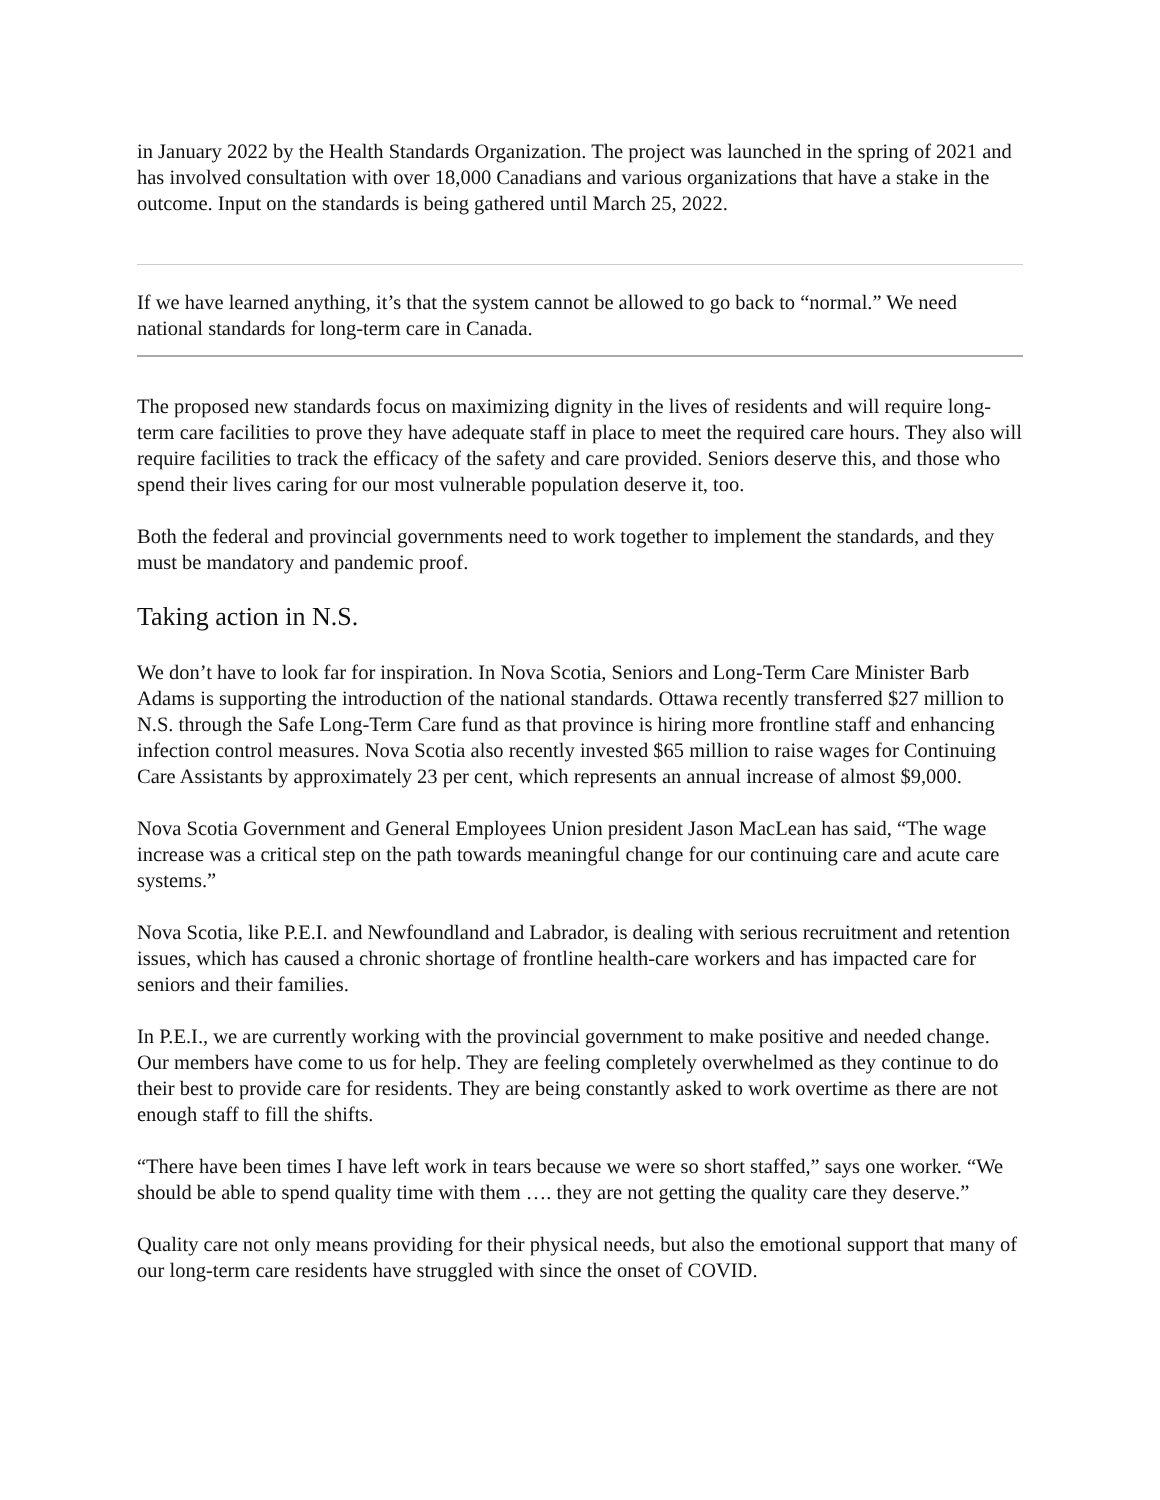in January 2022 by the Health Standards Organization. The project was launched in the spring of 2021 and has involved consultation with over 18,000 Canadians and various organizations that have a stake in the outcome. Input on the standards is being gathered until March 25, 2022.
If we have learned anything, it’s that the system cannot be allowed to go back to “normal.” We need national standards for long-term care in Canada.
The proposed new standards focus on maximizing dignity in the lives of residents and will require long-term care facilities to prove they have adequate staff in place to meet the required care hours. They also will require facilities to track the efficacy of the safety and care provided. Seniors deserve this, and those who spend their lives caring for our most vulnerable population deserve it, too.
Both the federal and provincial governments need to work together to implement the standards, and they must be mandatory and pandemic proof.
Taking action in N.S.
We don’t have to look far for inspiration. In Nova Scotia, Seniors and Long-Term Care Minister Barb Adams is supporting the introduction of the national standards. Ottawa recently transferred $27 million to N.S. through the Safe Long-Term Care fund as that province is hiring more frontline staff and enhancing infection control measures. Nova Scotia also recently invested $65 million to raise wages for Continuing Care Assistants by approximately 23 per cent, which represents an annual increase of almost $9,000.
Nova Scotia Government and General Employees Union president Jason MacLean has said, “The wage increase was a critical step on the path towards meaningful change for our continuing care and acute care systems.”
Nova Scotia, like P.E.I. and Newfoundland and Labrador, is dealing with serious recruitment and retention issues, which has caused a chronic shortage of frontline health-care workers and has impacted care for seniors and their families.
In P.E.I., we are currently working with the provincial government to make positive and needed change. Our members have come to us for help. They are feeling completely overwhelmed as they continue to do their best to provide care for residents. They are being constantly asked to work overtime as there are not enough staff to fill the shifts.
“There have been times I have left work in tears because we were so short staffed,” says one worker. “We should be able to spend quality time with them …. they are not getting the quality care they deserve.”
Quality care not only means providing for their physical needs, but also the emotional support that many of our long-term care residents have struggled with since the onset of COVID.